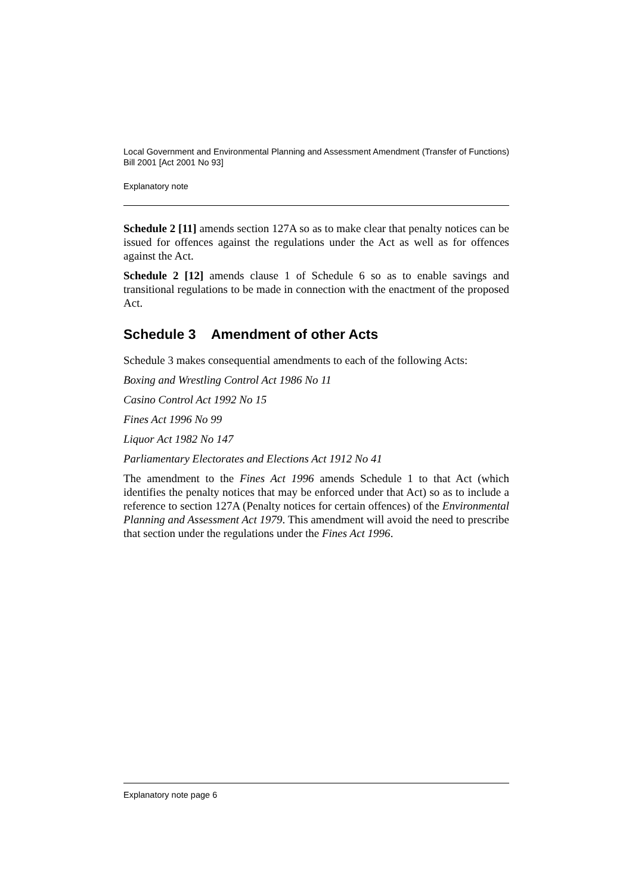Local Government and Environmental Planning and Assessment Amendment (Transfer of Functions) Bill 2001 [Act 2001 No 93]
Explanatory note
Schedule 2 [11] amends section 127A so as to make clear that penalty notices can be issued for offences against the regulations under the Act as well as for offences against the Act.
Schedule 2 [12] amends clause 1 of Schedule 6 so as to enable savings and transitional regulations to be made in connection with the enactment of the proposed Act.
Schedule 3 Amendment of other Acts
Schedule 3 makes consequential amendments to each of the following Acts:
Boxing and Wrestling Control Act 1986 No 11
Casino Control Act 1992 No 15
Fines Act 1996 No 99
Liquor Act 1982 No 147
Parliamentary Electorates and Elections Act 1912 No 41
The amendment to the Fines Act 1996 amends Schedule 1 to that Act (which identifies the penalty notices that may be enforced under that Act) so as to include a reference to section 127A (Penalty notices for certain offences) of the Environmental Planning and Assessment Act 1979. This amendment will avoid the need to prescribe that section under the regulations under the Fines Act 1996.
Explanatory note page 6